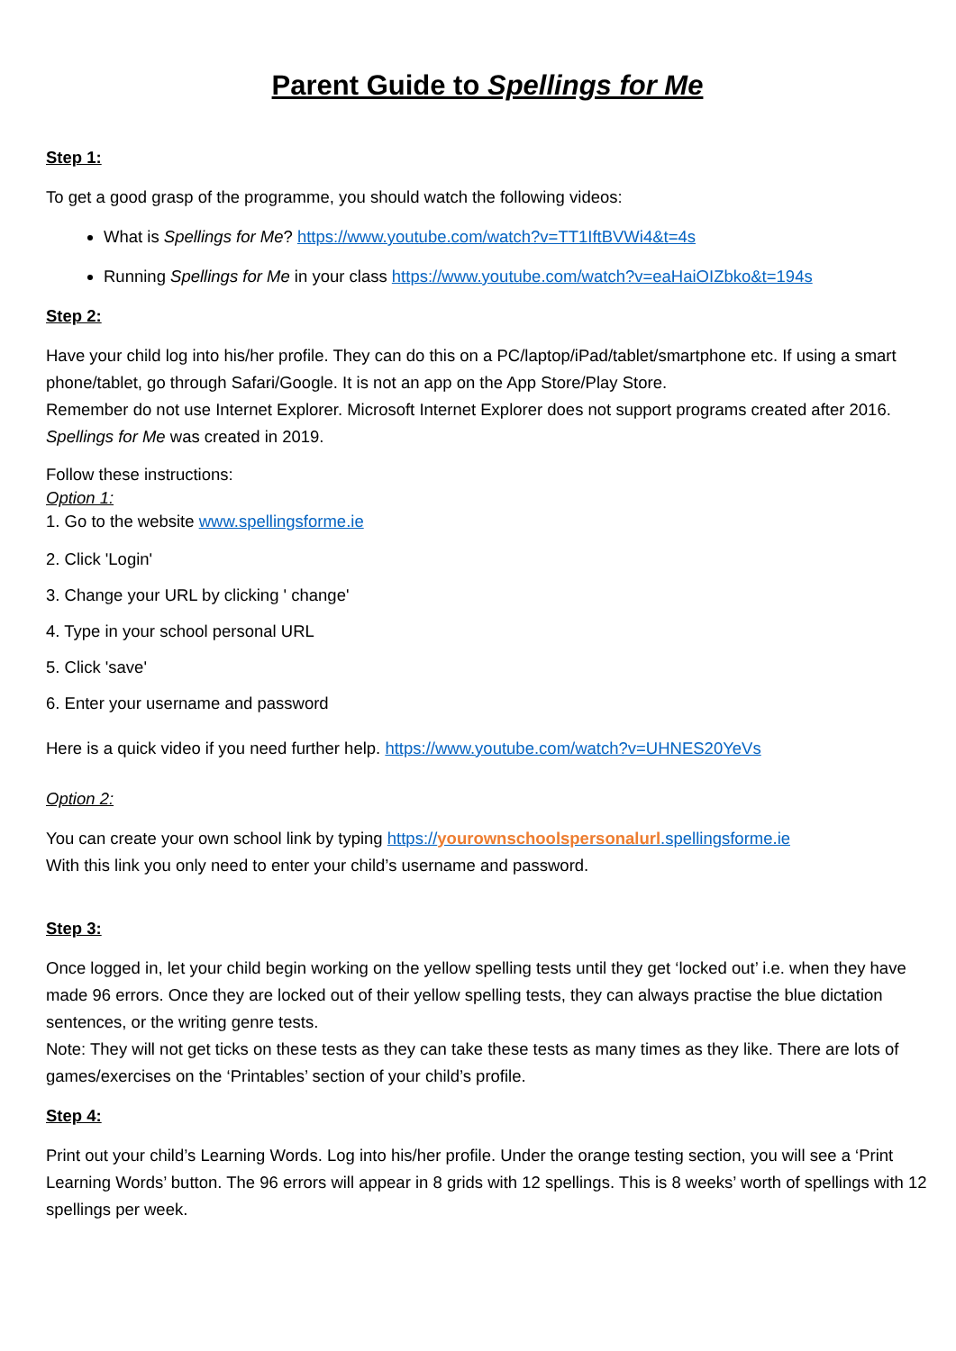Parent Guide to Spellings for Me
Step 1:
To get a good grasp of the programme, you should watch the following videos:
What is Spellings for Me? https://www.youtube.com/watch?v=TT1IftBVWi4&t=4s
Running Spellings for Me in your class https://www.youtube.com/watch?v=eaHaiOIZbko&t=194s
Step 2:
Have your child log into his/her profile. They can do this on a PC/laptop/iPad/tablet/smartphone etc. If using a smart phone/tablet, go through Safari/Google. It is not an app on the App Store/Play Store.
Remember do not use Internet Explorer. Microsoft Internet Explorer does not support programs created after 2016. Spellings for Me was created in 2019.
Follow these instructions:
Option 1:
1. Go to the website www.spellingsforme.ie
2. Click 'Login'
3. Change your URL by clicking ' change'
4. Type in your school personal URL
5. Click 'save'
6. Enter your username and password
Here is a quick video if you need further help. https://www.youtube.com/watch?v=UHNES20YeVs
Option 2:
You can create your own school link by typing https://yourownschoolspersonalurl.spellingsforme.ie
With this link you only need to enter your child’s username and password.
Step 3:
Once logged in, let your child begin working on the yellow spelling tests until they get ‘locked out’ i.e. when they have made 96 errors. Once they are locked out of their yellow spelling tests, they can always practise the blue dictation sentences, or the writing genre tests.
Note: They will not get ticks on these tests as they can take these tests as many times as they like. There are lots of games/exercises on the ‘Printables’ section of your child’s profile.
Step 4:
Print out your child’s Learning Words. Log into his/her profile. Under the orange testing section, you will see a ‘Print Learning Words’ button. The 96 errors will appear in 8 grids with 12 spellings. This is 8 weeks’ worth of spellings with 12 spellings per week.